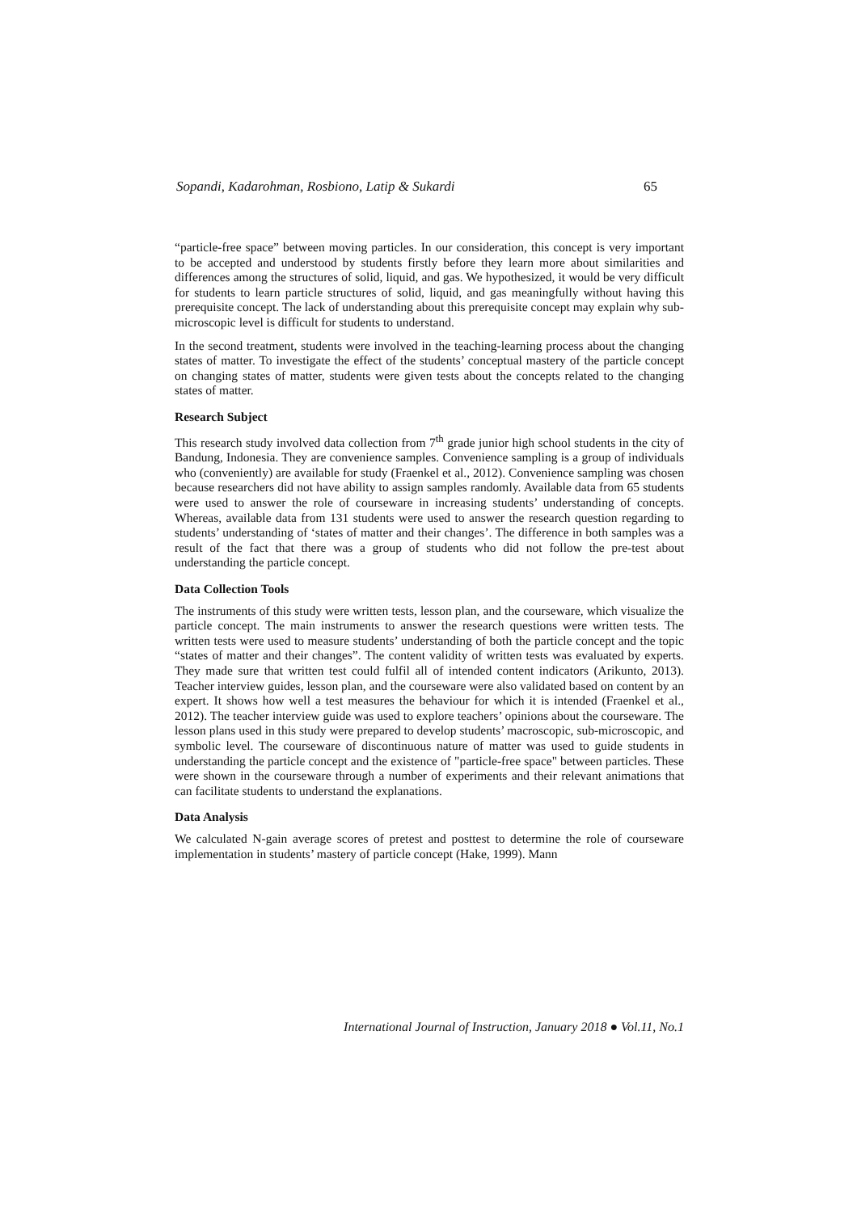Sopandi, Kadarohman, Rosbiono, Latip & Sukardi 65
“particle-free space” between moving particles. In our consideration, this concept is very important to be accepted and understood by students firstly before they learn more about similarities and differences among the structures of solid, liquid, and gas. We hypothesized, it would be very difficult for students to learn particle structures of solid, liquid, and gas meaningfully without having this prerequisite concept. The lack of understanding about this prerequisite concept may explain why sub-microscopic level is difficult for students to understand.
In the second treatment, students were involved in the teaching-learning process about the changing states of matter. To investigate the effect of the students’ conceptual mastery of the particle concept on changing states of matter, students were given tests about the concepts related to the changing states of matter.
Research Subject
This research study involved data collection from 7<sup>th</sup> grade junior high school students in the city of Bandung, Indonesia. They are convenience samples. Convenience sampling is a group of individuals who (conveniently) are available for study (Fraenkel et al., 2012). Convenience sampling was chosen because researchers did not have ability to assign samples randomly. Available data from 65 students were used to answer the role of courseware in increasing students’ understanding of concepts. Whereas, available data from 131 students were used to answer the research question regarding to students’ understanding of ‘states of matter and their changes’. The difference in both samples was a result of the fact that there was a group of students who did not follow the pre-test about understanding the particle concept.
Data Collection Tools
The instruments of this study were written tests, lesson plan, and the courseware, which visualize the particle concept. The main instruments to answer the research questions were written tests. The written tests were used to measure students’ understanding of both the particle concept and the topic “states of matter and their changes”. The content validity of written tests was evaluated by experts. They made sure that written test could fulfil all of intended content indicators (Arikunto, 2013). Teacher interview guides, lesson plan, and the courseware were also validated based on content by an expert. It shows how well a test measures the behaviour for which it is intended (Fraenkel et al., 2012). The teacher interview guide was used to explore teachers’ opinions about the courseware. The lesson plans used in this study were prepared to develop students’ macroscopic, sub-microscopic, and symbolic level. The courseware of discontinuous nature of matter was used to guide students in understanding the particle concept and the existence of "particle-free space" between particles. These were shown in the courseware through a number of experiments and their relevant animations that can facilitate students to understand the explanations.
Data Analysis
We calculated N-gain average scores of pretest and posttest to determine the role of courseware implementation in students’ mastery of particle concept (Hake, 1999). Mann
International Journal of Instruction, January 2018 ● Vol.11, No.1